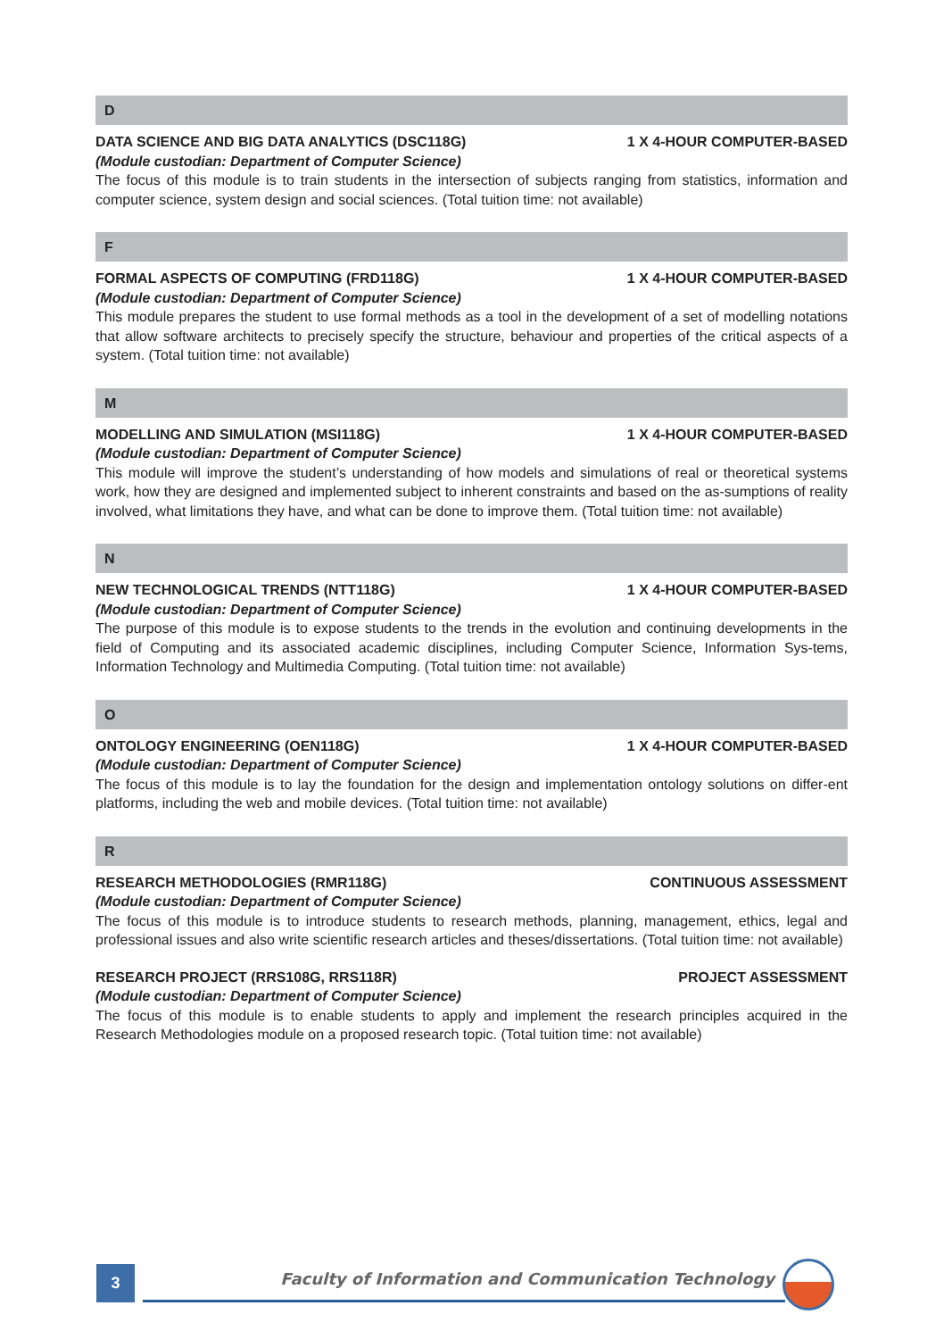D
DATA SCIENCE AND BIG DATA ANALYTICS (DSC118G) 1 X 4-HOUR COMPUTER-BASED
(Module custodian: Department of Computer Science)
The focus of this module is to train students in the intersection of subjects ranging from statistics, information and computer science, system design and social sciences. (Total tuition time: not available)
F
FORMAL ASPECTS OF COMPUTING (FRD118G) 1 X 4-HOUR COMPUTER-BASED
(Module custodian: Department of Computer Science)
This module prepares the student to use formal methods as a tool in the development of a set of modelling notations that allow software architects to precisely specify the structure, behaviour and properties of the critical aspects of a system. (Total tuition time: not available)
M
MODELLING AND SIMULATION (MSI118G) 1 X 4-HOUR COMPUTER-BASED
(Module custodian: Department of Computer Science)
This module will improve the student’s understanding of how models and simulations of real or theoretical systems work, how they are designed and implemented subject to inherent constraints and based on the as-sumptions of reality involved, what limitations they have, and what can be done to improve them. (Total tuition time: not available)
N
NEW TECHNOLOGICAL TRENDS (NTT118G) 1 X 4-HOUR COMPUTER-BASED
(Module custodian: Department of Computer Science)
The purpose of this module is to expose students to the trends in the evolution and continuing developments in the field of Computing and its associated academic disciplines, including Computer Science, Information Sys-tems, Information Technology and Multimedia Computing. (Total tuition time: not available)
O
ONTOLOGY ENGINEERING (OEN118G) 1 X 4-HOUR COMPUTER-BASED
(Module custodian: Department of Computer Science)
The focus of this module is to lay the foundation for the design and implementation ontology solutions on differ-ent platforms, including the web and mobile devices. (Total tuition time: not available)
R
RESEARCH METHODOLOGIES (RMR118G) CONTINUOUS ASSESSMENT
(Module custodian: Department of Computer Science)
The focus of this module is to introduce students to research methods, planning, management, ethics, legal and professional issues and also write scientific research articles and theses/dissertations. (Total tuition time: not available)
RESEARCH PROJECT (RRS108G, RRS118R) PROJECT ASSESSMENT
(Module custodian: Department of Computer Science)
The focus of this module is to enable students to apply and implement the research principles acquired in the Research Methodologies module on a proposed research topic. (Total tuition time: not available)
3
Faculty of Information and Communication Technology